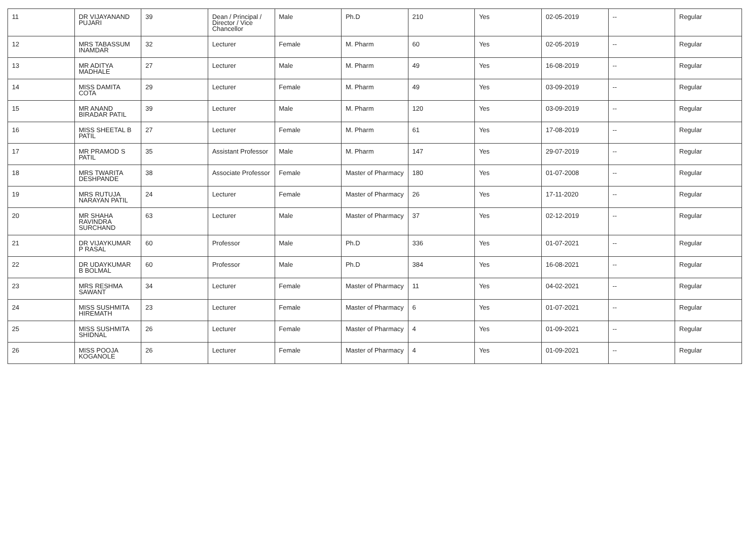| 11 | DR VIJAYANAND PUJARI | 39 | Dean / Principal / Director / Vice Chancellor | Male | Ph.D | 210 | Yes | 02-05-2019 | -- | Regular |
| 12 | MRS TABASSUM INAMDAR | 32 | Lecturer | Female | M. Pharm | 60 | Yes | 02-05-2019 | -- | Regular |
| 13 | MR ADITYA MADHALE | 27 | Lecturer | Male | M. Pharm | 49 | Yes | 16-08-2019 | -- | Regular |
| 14 | MISS DAMITA COTA | 29 | Lecturer | Female | M. Pharm | 49 | Yes | 03-09-2019 | -- | Regular |
| 15 | MR ANAND BIRADAR PATIL | 39 | Lecturer | Male | M. Pharm | 120 | Yes | 03-09-2019 | -- | Regular |
| 16 | MISS SHEETAL B PATIL | 27 | Lecturer | Female | M. Pharm | 61 | Yes | 17-08-2019 | -- | Regular |
| 17 | MR PRAMOD S PATIL | 35 | Assistant Professor | Male | M. Pharm | 147 | Yes | 29-07-2019 | -- | Regular |
| 18 | MRS TWARITA DESHPANDE | 38 | Associate Professor | Female | Master of Pharmacy | 180 | Yes | 01-07-2008 | -- | Regular |
| 19 | MRS RUTUJA NARAYAN PATIL | 24 | Lecturer | Female | Master of Pharmacy | 26 | Yes | 17-11-2020 | -- | Regular |
| 20 | MR SHAHA RAVINDRA SURCHAND | 63 | Lecturer | Male | Master of Pharmacy | 37 | Yes | 02-12-2019 | -- | Regular |
| 21 | DR VIJAYKUMAR P RASAL | 60 | Professor | Male | Ph.D | 336 | Yes | 01-07-2021 | -- | Regular |
| 22 | DR UDAYKUMAR B BOLMAL | 60 | Professor | Male | Ph.D | 384 | Yes | 16-08-2021 | -- | Regular |
| 23 | MRS RESHMA SAWANT | 34 | Lecturer | Female | Master of Pharmacy | 11 | Yes | 04-02-2021 | -- | Regular |
| 24 | MISS SUSHMITA HIREMATH | 23 | Lecturer | Female | Master of Pharmacy | 6 | Yes | 01-07-2021 | -- | Regular |
| 25 | MISS SUSHMITA SHIDNAL | 26 | Lecturer | Female | Master of Pharmacy | 4 | Yes | 01-09-2021 | -- | Regular |
| 26 | MISS POOJA KOGANOLE | 26 | Lecturer | Female | Master of Pharmacy | 4 | Yes | 01-09-2021 | -- | Regular |